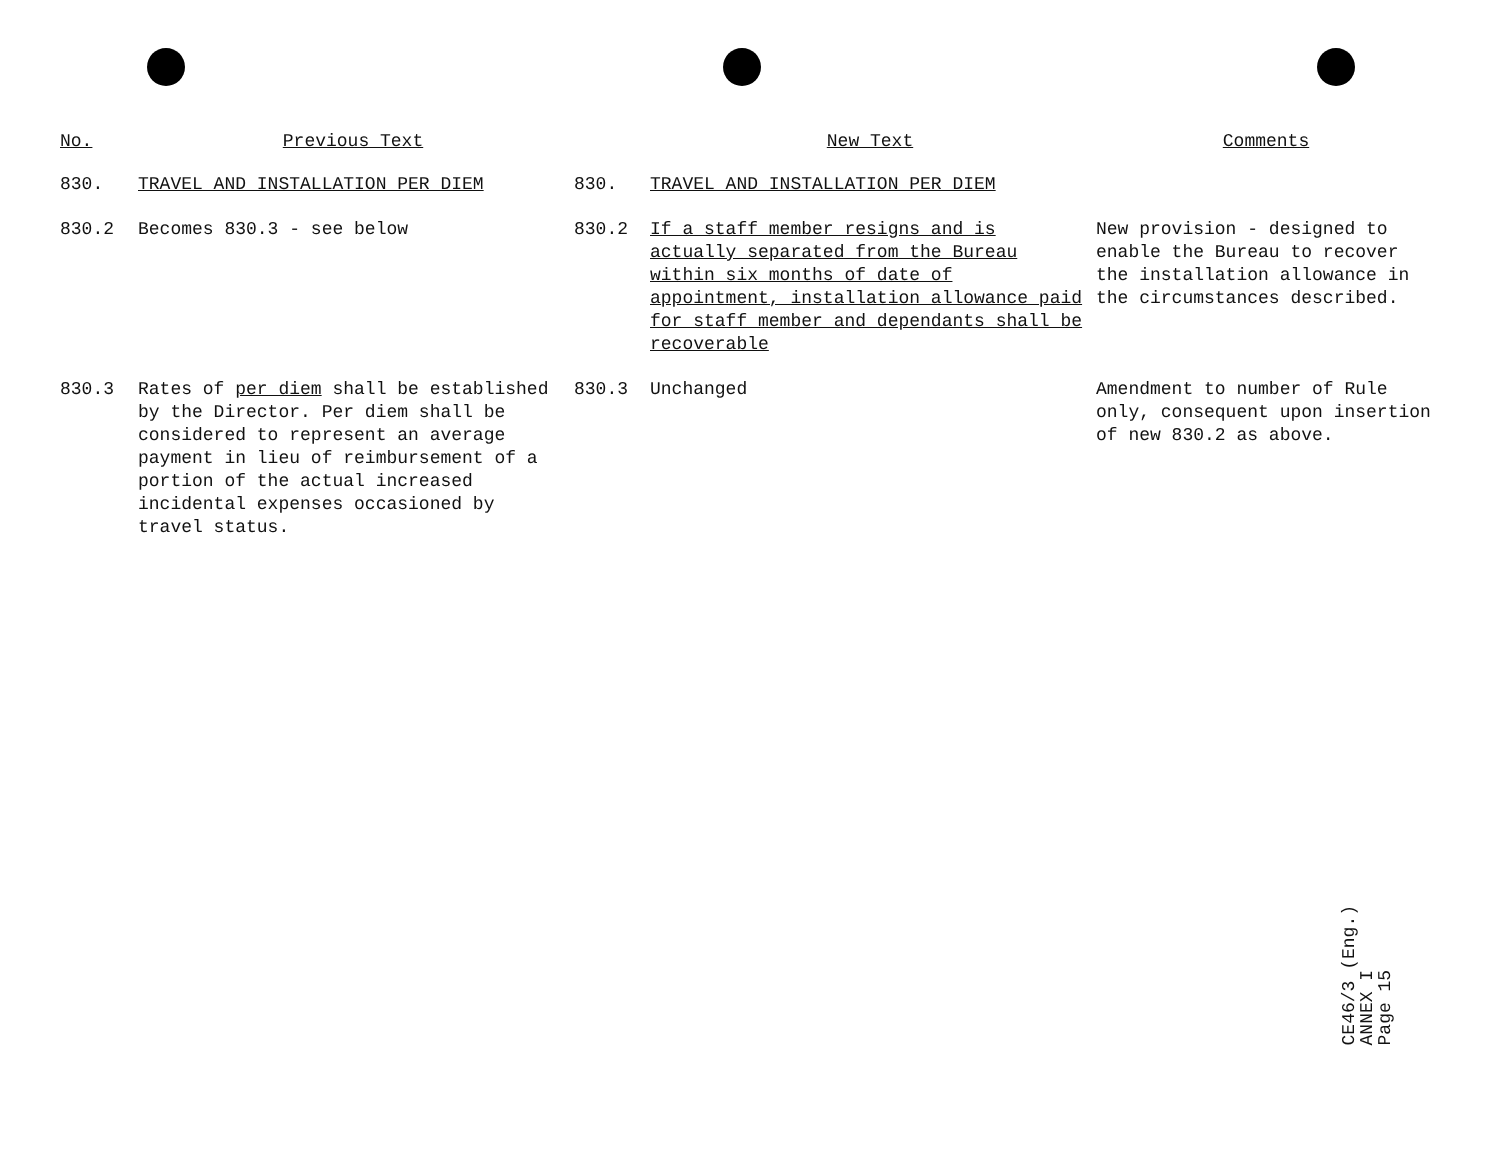| No. | Previous Text | | New Text | Comments |
| --- | --- | --- | --- | --- |
| 830. | TRAVEL AND INSTALLATION PER DIEM | 830. | TRAVEL AND INSTALLATION PER DIEM | |
| 830.2 | Becomes 830.3 - see below | 830.2 | If a staff member resigns and is actually separated from the Bureau within six months of date of appointment, installation allowance paid for staff member and dependants shall be recoverable | New provision - designed to enable the Bureau to recover the installation allowance in the circumstances described. |
| 830.3 | Rates of per diem shall be established by the Director. Per diem shall be considered to represent an average payment in lieu of reimbursement of a portion of the actual increased incidental expenses occasioned by travel status. | 830.3 | Unchanged | Amendment to number of Rule only, consequent upon insertion of new 830.2 as above. |
CE46/3 (Eng.)
ANNEX I
Page 15